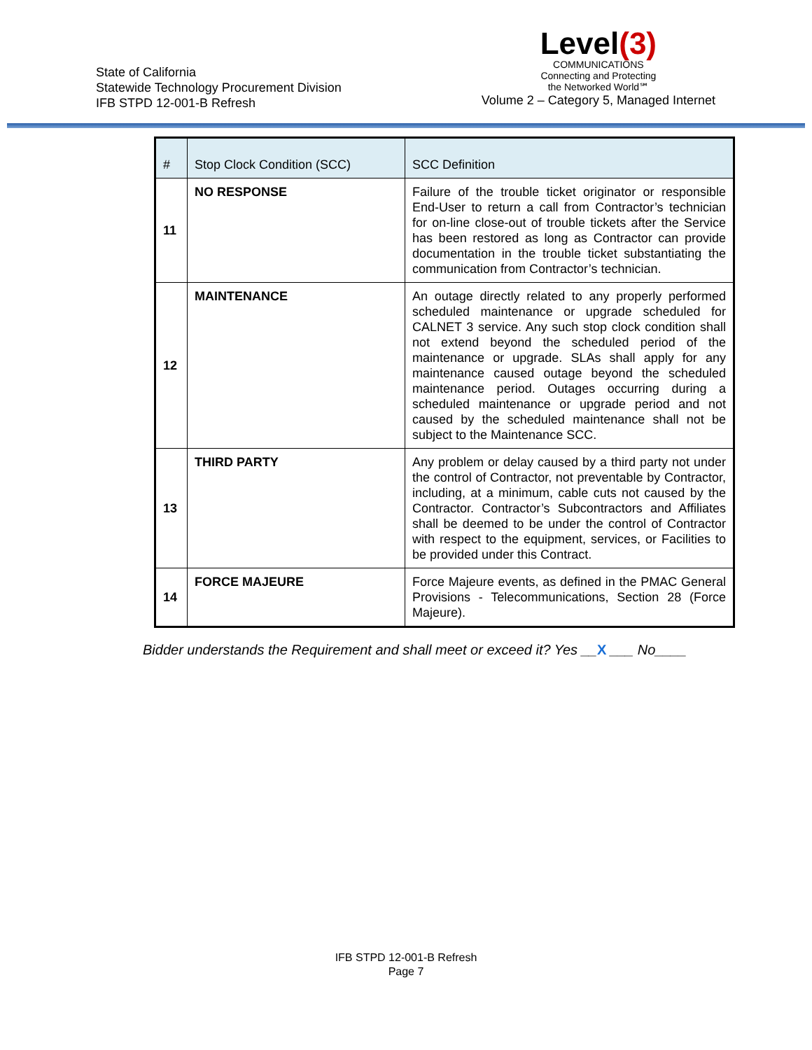State of California
Statewide Technology Procurement Division
IFB STPD 12-001-B Refresh
Level(3)
COMMUNICATIONS
Connecting and Protecting
the Networked World℠
Volume 2 – Category 5, Managed Internet
| # | Stop Clock Condition (SCC) | SCC Definition |
| --- | --- | --- |
| 11 | NO RESPONSE | Failure of the trouble ticket originator or responsible End-User to return a call from Contractor’s technician for on-line close-out of trouble tickets after the Service has been restored as long as Contractor can provide documentation in the trouble ticket substantiating the communication from Contractor’s technician. |
| 12 | MAINTENANCE | An outage directly related to any properly performed scheduled maintenance or upgrade scheduled for CALNET 3 service. Any such stop clock condition shall not extend beyond the scheduled period of the maintenance or upgrade. SLAs shall apply for any maintenance caused outage beyond the scheduled maintenance period. Outages occurring during a scheduled maintenance or upgrade period and not caused by the scheduled maintenance shall not be subject to the Maintenance SCC. |
| 13 | THIRD PARTY | Any problem or delay caused by a third party not under the control of Contractor, not preventable by Contractor, including, at a minimum, cable cuts not caused by the Contractor. Contractor’s Subcontractors and Affiliates shall be deemed to be under the control of Contractor with respect to the equipment, services, or Facilities to be provided under this Contract. |
| 14 | FORCE MAJEURE | Force Majeure events, as defined in the PMAC General Provisions - Telecommunications, Section 28 (Force Majeure). |
Bidder understands the Requirement and shall meet or exceed it? Yes __X ___ No____
IFB STPD 12-001-B Refresh
Page 7